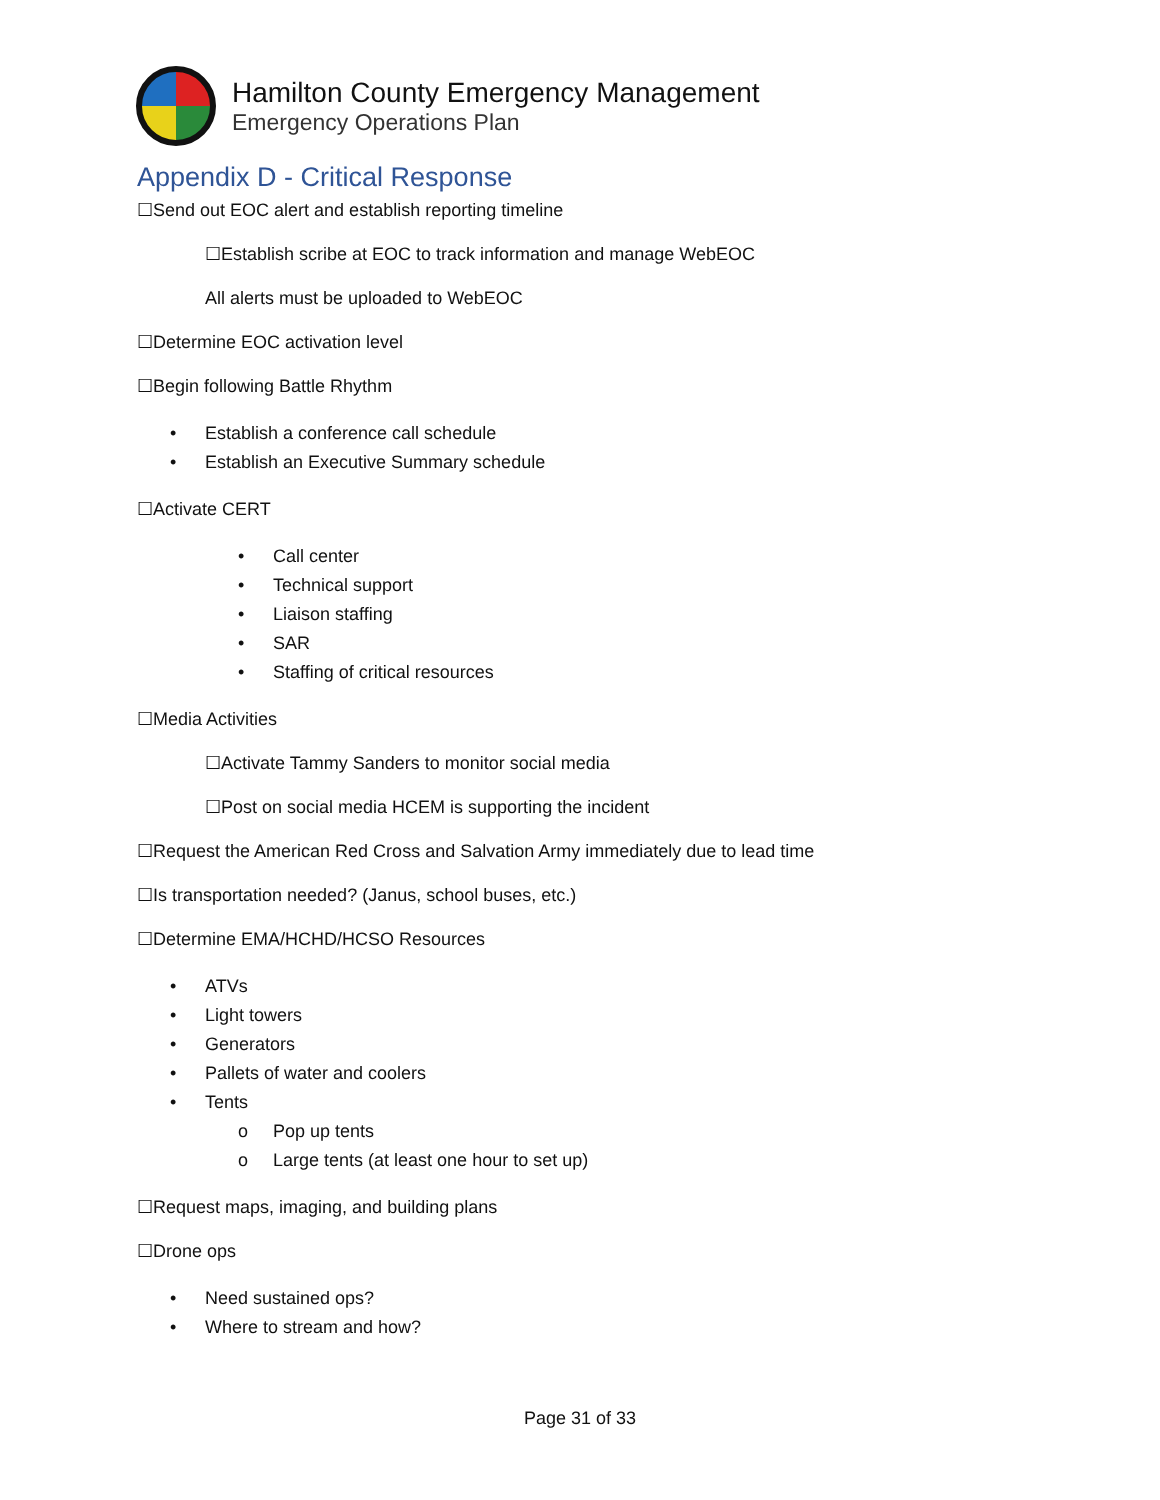Hamilton County Emergency Management
Emergency Operations Plan
Appendix D - Critical Response
☐Send out EOC alert and establish reporting timeline
☐Establish scribe at EOC to track information and manage WebEOC
All alerts must be uploaded to WebEOC
☐Determine EOC activation level
☐Begin following Battle Rhythm
• Establish a conference call schedule
• Establish an Executive Summary schedule
☐Activate CERT
• Call center
• Technical support
• Liaison staffing
• SAR
• Staffing of critical resources
☐Media Activities
☐Activate Tammy Sanders to monitor social media
☐Post on social media HCEM is supporting the incident
☐Request the American Red Cross and Salvation Army immediately due to lead time
☐Is transportation needed? (Janus, school buses, etc.)
☐Determine EMA/HCHD/HCSO Resources
• ATVs
• Light towers
• Generators
• Pallets of water and coolers
• Tents
o Pop up tents
o Large tents (at least one hour to set up)
☐Request maps, imaging, and building plans
☐Drone ops
• Need sustained ops?
• Where to stream and how?
Page 31 of 33